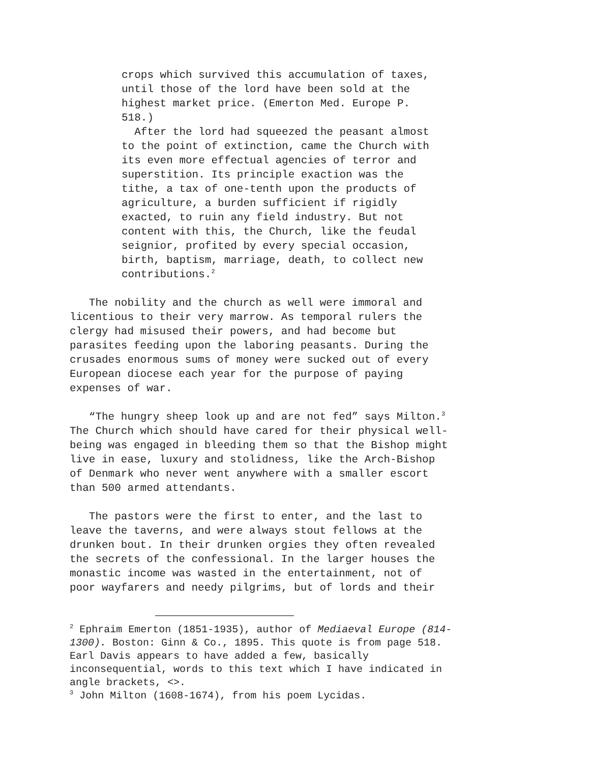crops which survived this accumulation of taxes, until those of the lord have been sold at the highest market price. (Emerton Med. Europe P. 518.) After the lord had squeezed the peasant almost to the point of extinction, came the Church with its even more effectual agencies of terror and superstition. Its principle exaction was the tithe, a tax of one-tenth upon the products of agriculture, a burden sufficient if rigidly exacted, to ruin any field industry. But not content with this, the Church, like the feudal seignior, profited by every special occasion, birth, baptism, marriage, death, to collect new contributions.<sup>2</sup>
The nobility and the church as well were immoral and licentious to their very marrow. As temporal rulers the clergy had misused their powers, and had become but parasites feeding upon the laboring peasants. During the crusades enormous sums of money were sucked out of every European diocese each year for the purpose of paying expenses of war.
“The hungry sheep look up and are not fed” says Milton.<sup>3</sup> The Church which should have cared for their physical well- being was engaged in bleeding them so that the Bishop might live in ease, luxury and stolidness, like the Arch-Bishop of Denmark who never went anywhere with a smaller escort than 500 armed attendants.
The pastors were the first to enter, and the last to leave the taverns, and were always stout fellows at the drunken bout. In their drunken orgies they often revealed the secrets of the confessional. In the larger houses the monastic income was wasted in the entertainment, not of poor wayfarers and needy pilgrims, but of lords and their
<sup>2</sup> Ephraim Emerton (1851-1935), author of Mediaeval Europe (814- 1300). Boston: Ginn & Co., 1895. This quote is from page 518. Earl Davis appears to have added a few, basically inconsequential, words to this text which I have indicated in angle brackets, <>. <sup>3</sup> John Milton (1608-1674), from his poem Lycidas.